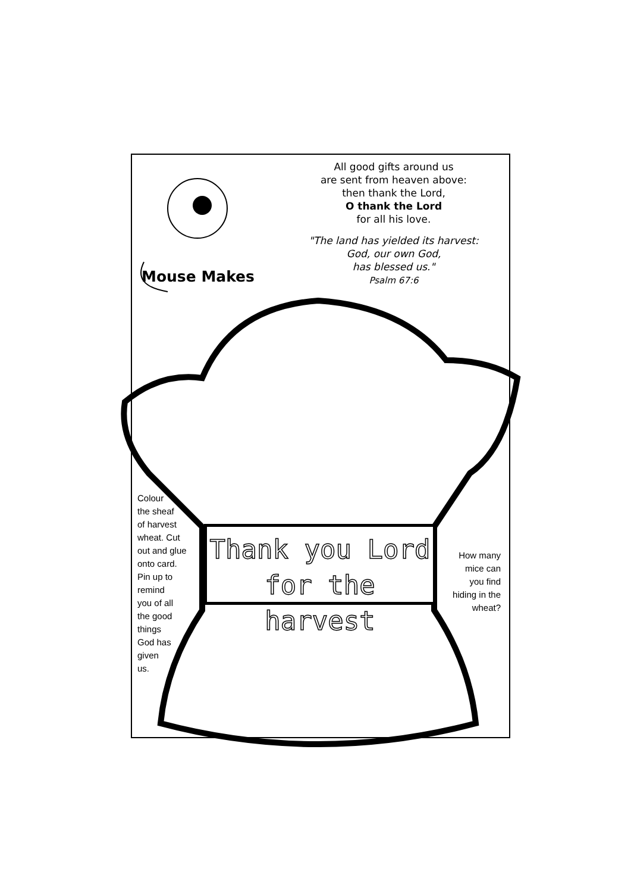Mouse Makes
All good gifts around us
are sent from heaven above:
then thank the Lord,
O thank the Lord
for all his love.
"The land has yielded its harvest:
God, our own God,
has blessed us."
Psalm 67:6
Colour
the sheaf
of harvest
wheat. Cut
out and glue
onto card.
Pin up to
remind
you of all
the good
things
God has
given
us.
Thank you Lord
for the harvest
How many mice can you find hiding in the wheat?